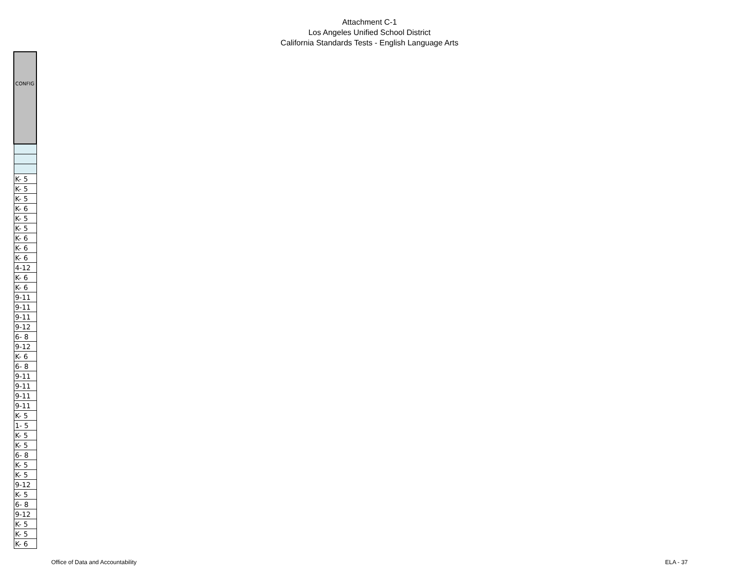Attachment C-1
Los Angeles Unified School District
California Standards Tests - English Language Arts
| CONFIG |
| --- |
| K- 5 |
| K- 5 |
| K- 5 |
| K- 6 |
| K- 5 |
| K- 5 |
| K- 6 |
| K- 6 |
| K- 6 |
| 4-12 |
| K- 6 |
| K- 6 |
| 9-11 |
| 9-11 |
| 9-11 |
| 9-12 |
| 6- 8 |
| 9-12 |
| K- 6 |
| 6- 8 |
| 9-11 |
| 9-11 |
| 9-11 |
| 9-11 |
| K- 5 |
| 1- 5 |
| K- 5 |
| K- 5 |
| 6- 8 |
| K- 5 |
| K- 5 |
| 9-12 |
| K- 5 |
| 6- 8 |
| 9-12 |
| K- 5 |
| K- 5 |
| K- 6 |
Office of Data and Accountability ELA - 37